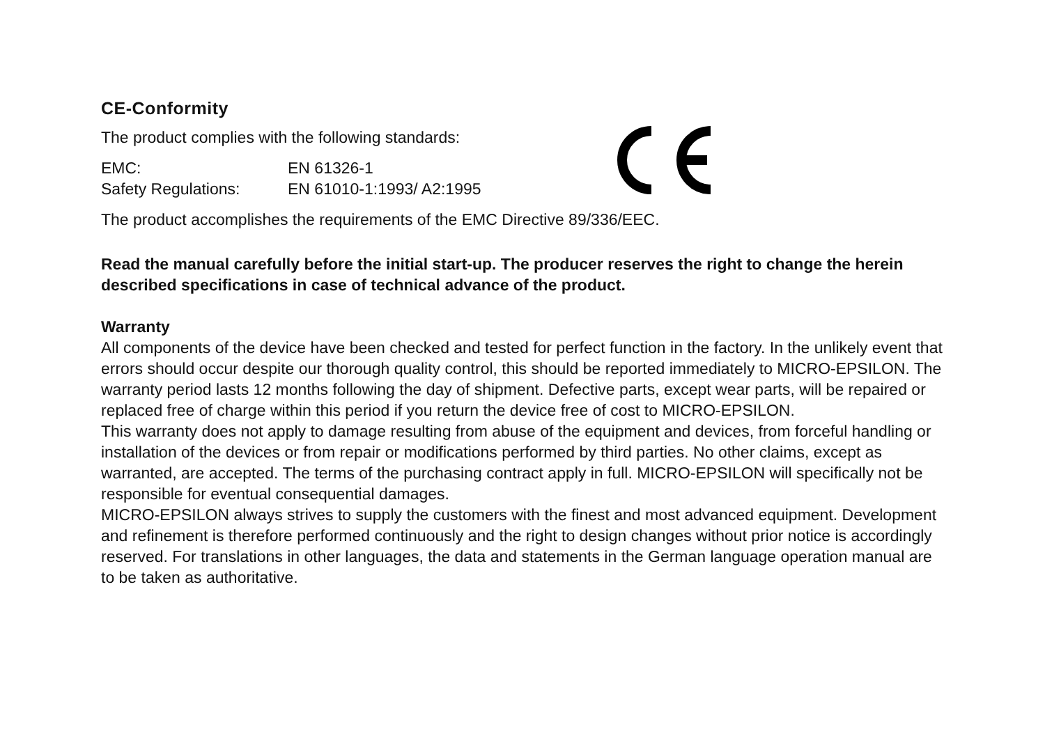CE-Conformity
The product complies with the following standards:
EMC: EN 61326-1
Safety Regulations: EN 61010-1:1993/ A2:1995
The product accomplishes the requirements of the EMC Directive 89/336/EEC.
Read the manual carefully before the initial start-up. The producer reserves the right to change the herein described specifications in case of technical advance of the product.
Warranty
All components of the device have been checked and tested for perfect function in the factory. In the unlikely event that errors should occur despite our thorough quality control, this should be reported immediately to MICRO-EPSILON. The warranty period lasts 12 months following the day of shipment. Defective parts, except wear parts, will be repaired or replaced free of charge within this period if you return the device free of cost to MICRO-EPSILON.
This warranty does not apply to damage resulting from abuse of the equipment and devices, from forceful handling or installation of the devices or from repair or modifications performed by third parties. No other claims, except as warranted, are accepted. The terms of the purchasing contract apply in full. MICRO-EPSILON will specifically not be responsible for eventual consequential damages.
MICRO-EPSILON always strives to supply the customers with the finest and most advanced equipment. Development and refinement is therefore performed continuously and the right to design changes without prior notice is accordingly reserved. For translations in other languages, the data and statements in the German language operation manual are to be taken as authoritative.